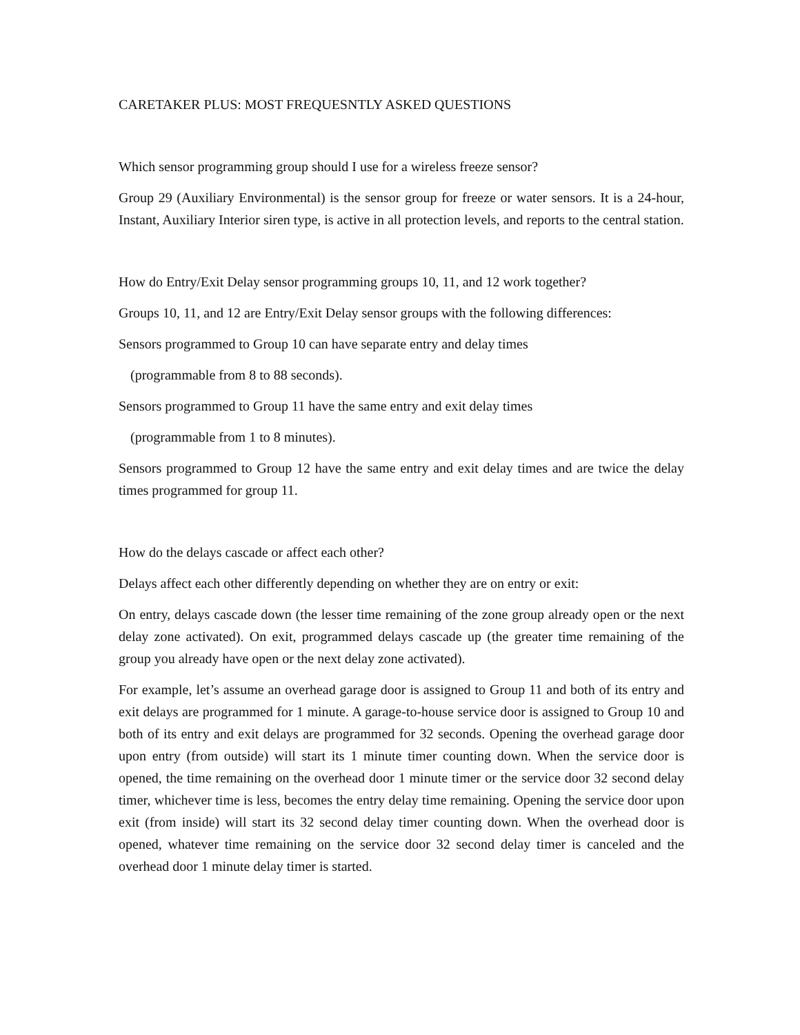CARETAKER PLUS: MOST FREQUESNTLY ASKED QUESTIONS
Which sensor programming group should I use for a wireless freeze sensor?
Group 29 (Auxiliary Environmental) is the sensor group for freeze or water sensors. It is a 24-hour, Instant, Auxiliary Interior siren type, is active in all protection levels, and reports to the central station.
How do Entry/Exit Delay sensor programming groups 10, 11, and 12 work together?
Groups 10, 11, and 12 are Entry/Exit Delay sensor groups with the following differences:
Sensors programmed to Group 10 can have separate entry and delay times
(programmable from 8 to 88 seconds).
Sensors programmed to Group 11 have the same entry and exit delay times
(programmable from 1 to 8 minutes).
Sensors programmed to Group 12 have the same entry and exit delay times and are twice the delay times programmed for group 11.
How do the delays cascade or affect each other?
Delays affect each other differently depending on whether they are on entry or exit:
On entry, delays cascade down (the lesser time remaining of the zone group already open or the next delay zone activated). On exit, programmed delays cascade up (the greater time remaining of the group you already have open or the next delay zone activated).
For example, let’s assume an overhead garage door is assigned to Group 11 and both of its entry and exit delays are programmed for 1 minute. A garage-to-house service door is assigned to Group 10 and both of its entry and exit delays are programmed for 32 seconds. Opening the overhead garage door upon entry (from outside) will start its 1 minute timer counting down. When the service door is opened, the time remaining on the overhead door 1 minute timer or the service door 32 second delay timer, whichever time is less, becomes the entry delay time remaining. Opening the service door upon exit (from inside) will start its 32 second delay timer counting down. When the overhead door is opened, whatever time remaining on the service door 32 second delay timer is canceled and the overhead door 1 minute delay timer is started.